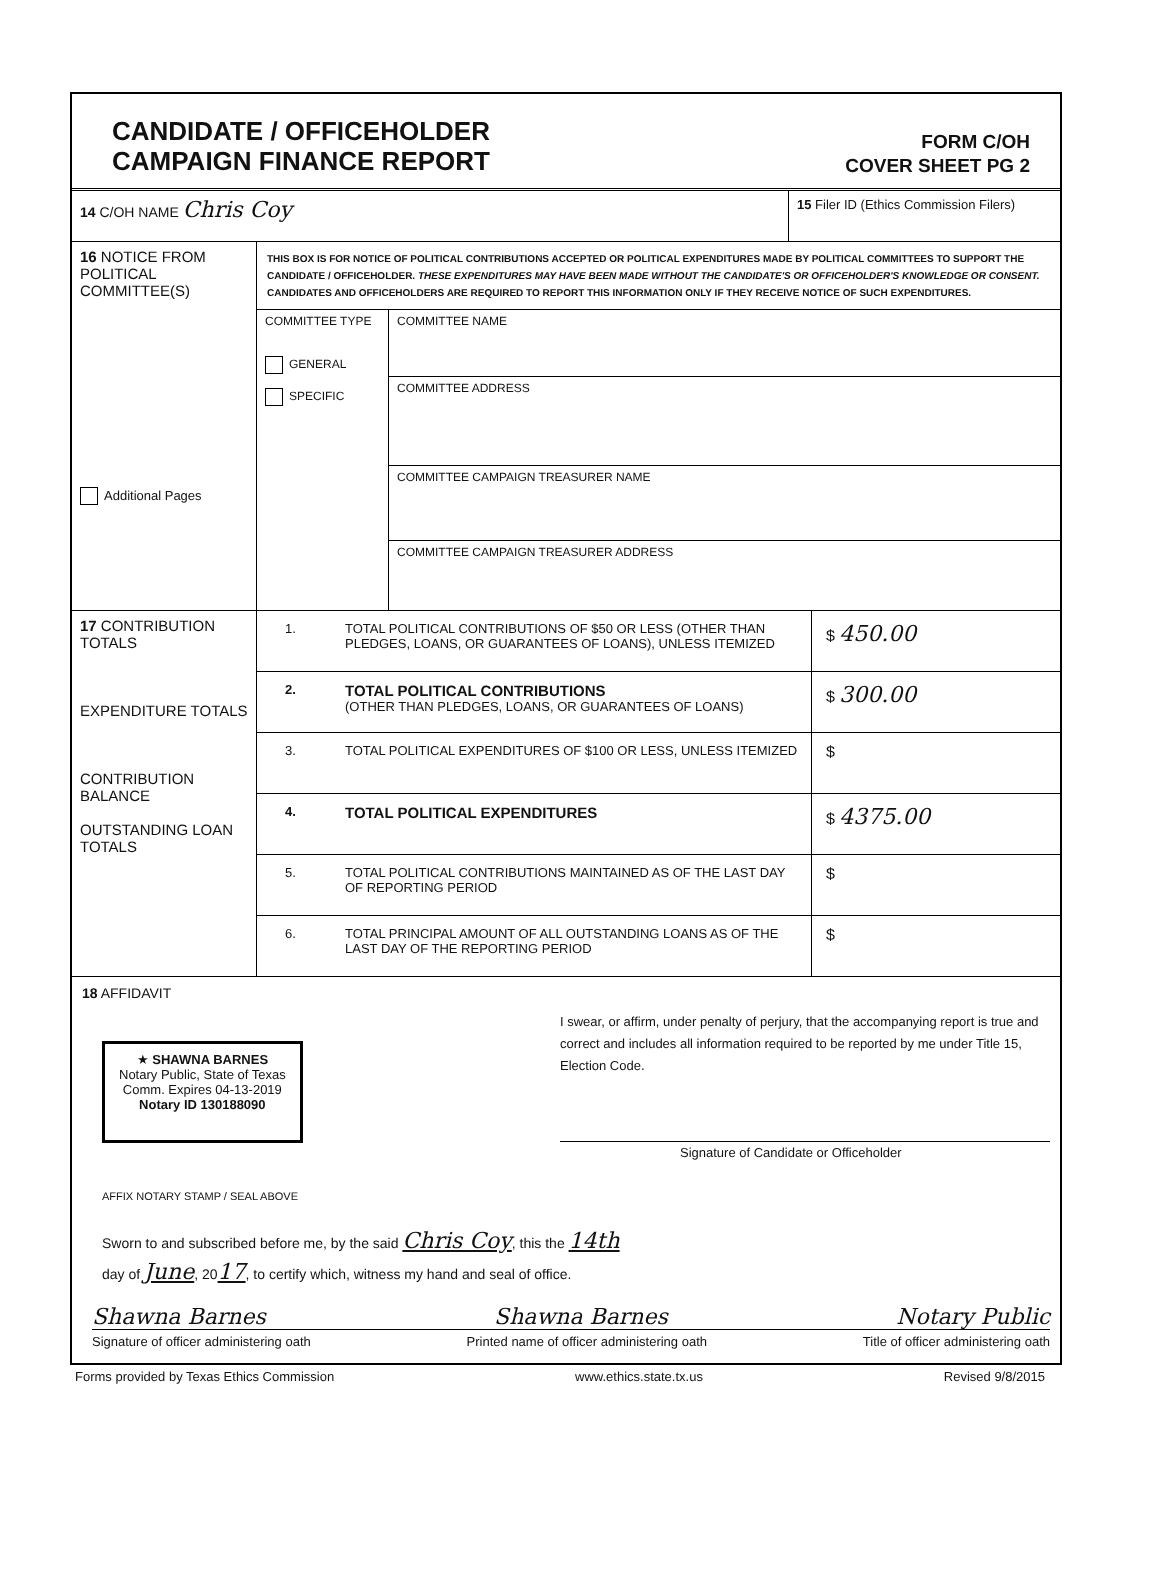CANDIDATE / OFFICEHOLDER
CAMPAIGN FINANCE REPORT
FORM C/OH
COVER SHEET PG 2
14 C/OH NAME Chris Coy
15 Filer ID (Ethics Commission Filers)
16 NOTICE FROM POLITICAL COMMITTEE(S)
Additional Pages
THIS BOX IS FOR NOTICE OF POLITICAL CONTRIBUTIONS ACCEPTED OR POLITICAL EXPENDITURES MADE BY POLITICAL COMMITTEES TO SUPPORT THE CANDIDATE / OFFICEHOLDER. THESE EXPENDITURES MAY HAVE BEEN MADE WITHOUT THE CANDIDATE'S OR OFFICEHOLDER'S KNOWLEDGE OR CONSENT. CANDIDATES AND OFFICEHOLDERS ARE REQUIRED TO REPORT THIS INFORMATION ONLY IF THEY RECEIVE NOTICE OF SUCH EXPENDITURES.
COMMITTEE TYPE
GENERAL
SPECIFIC
COMMITTEE NAME
COMMITTEE ADDRESS
COMMITTEE CAMPAIGN TREASURER NAME
COMMITTEE CAMPAIGN TREASURER ADDRESS
17 CONTRIBUTION TOTALS
EXPENDITURE TOTALS
CONTRIBUTION BALANCE
OUTSTANDING LOAN TOTALS
1. TOTAL POLITICAL CONTRIBUTIONS OF $50 OR LESS (OTHER THAN PLEDGES, LOANS, OR GUARANTEES OF LOANS), UNLESS ITEMIZED
$ 450.00
2.
TOTAL POLITICAL CONTRIBUTIONS
(OTHER THAN PLEDGES, LOANS, OR GUARANTEES OF LOANS)
$ 300.00
3. TOTAL POLITICAL EXPENDITURES OF $100 OR LESS, UNLESS ITEMIZED
$
4.
TOTAL POLITICAL EXPENDITURES $ 4375.00
5. TOTAL POLITICAL CONTRIBUTIONS MAINTAINED AS OF THE LAST DAY OF REPORTING PERIOD
$
6. TOTAL PRINCIPAL AMOUNT OF ALL OUTSTANDING LOANS AS OF THE LAST DAY OF THE REPORTING PERIOD
$
18 AFFIDAVIT
★ SHAWNA BARNES
Notary Public, State of Texas
Comm. Expires 04-13-2019
Notary ID 130188090
I swear, or affirm, under penalty of perjury, that the accompanying report is true and correct and includes all information required to be reported by me under Title 15, Election Code.
Signature of Candidate or Officeholder
AFFIX NOTARY STAMP / SEAL ABOVE
Sworn to and subscribed before me, by the said Chris Coy, this the 14th
day of June, 2017, to certify which, witness my hand and seal of office.
Shawna Barnes Shawna Barnes Notary Public
Signature of officer administering oath Printed name of officer administering oath Title of officer administering oath
Forms provided by Texas Ethics Commission www.ethics.state.tx.us Revised 9/8/2015